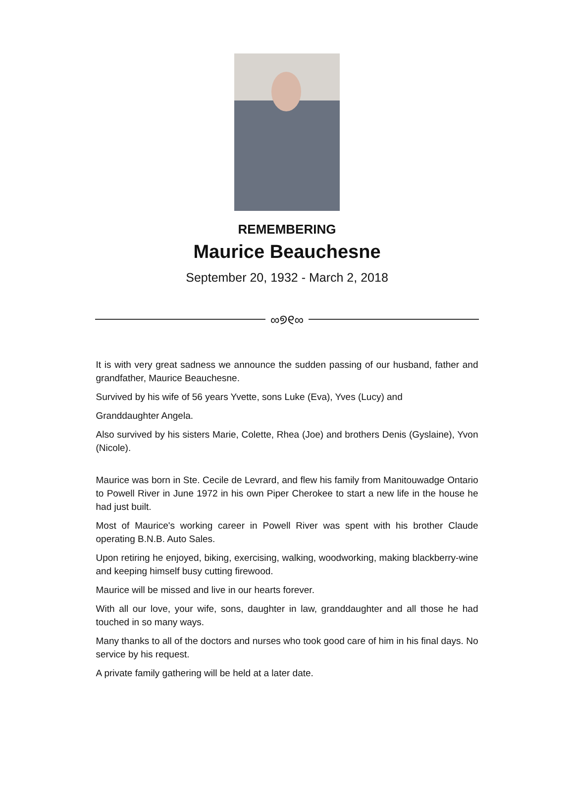REMEMBERING
Maurice Beauchesne
September 20, 1932 - March 2, 2018
∞୭୧∞
It is with very great sadness we announce the sudden passing of our husband, father and grandfather, Maurice Beauchesne.
Survived by his wife of 56 years Yvette, sons Luke (Eva), Yves (Lucy) and
Granddaughter Angela.
Also survived by his sisters Marie, Colette, Rhea (Joe) and brothers Denis (Gyslaine), Yvon (Nicole).
Maurice was born in Ste. Cecile de Levrard, and flew his family from Manitouwadge Ontario to Powell River in June 1972 in his own Piper Cherokee to start a new life in the house he had just built.
Most of Maurice's working career in Powell River was spent with his brother Claude operating B.N.B. Auto Sales.
Upon retiring he enjoyed, biking, exercising, walking, woodworking, making blackberry-wine and keeping himself busy cutting firewood.
Maurice will be missed and live in our hearts forever.
With all our love, your wife, sons, daughter in law, granddaughter and all those he had touched in so many ways.
Many thanks to all of the doctors and nurses who took good care of him in his final days. No service by his request.
A private family gathering will be held at a later date.